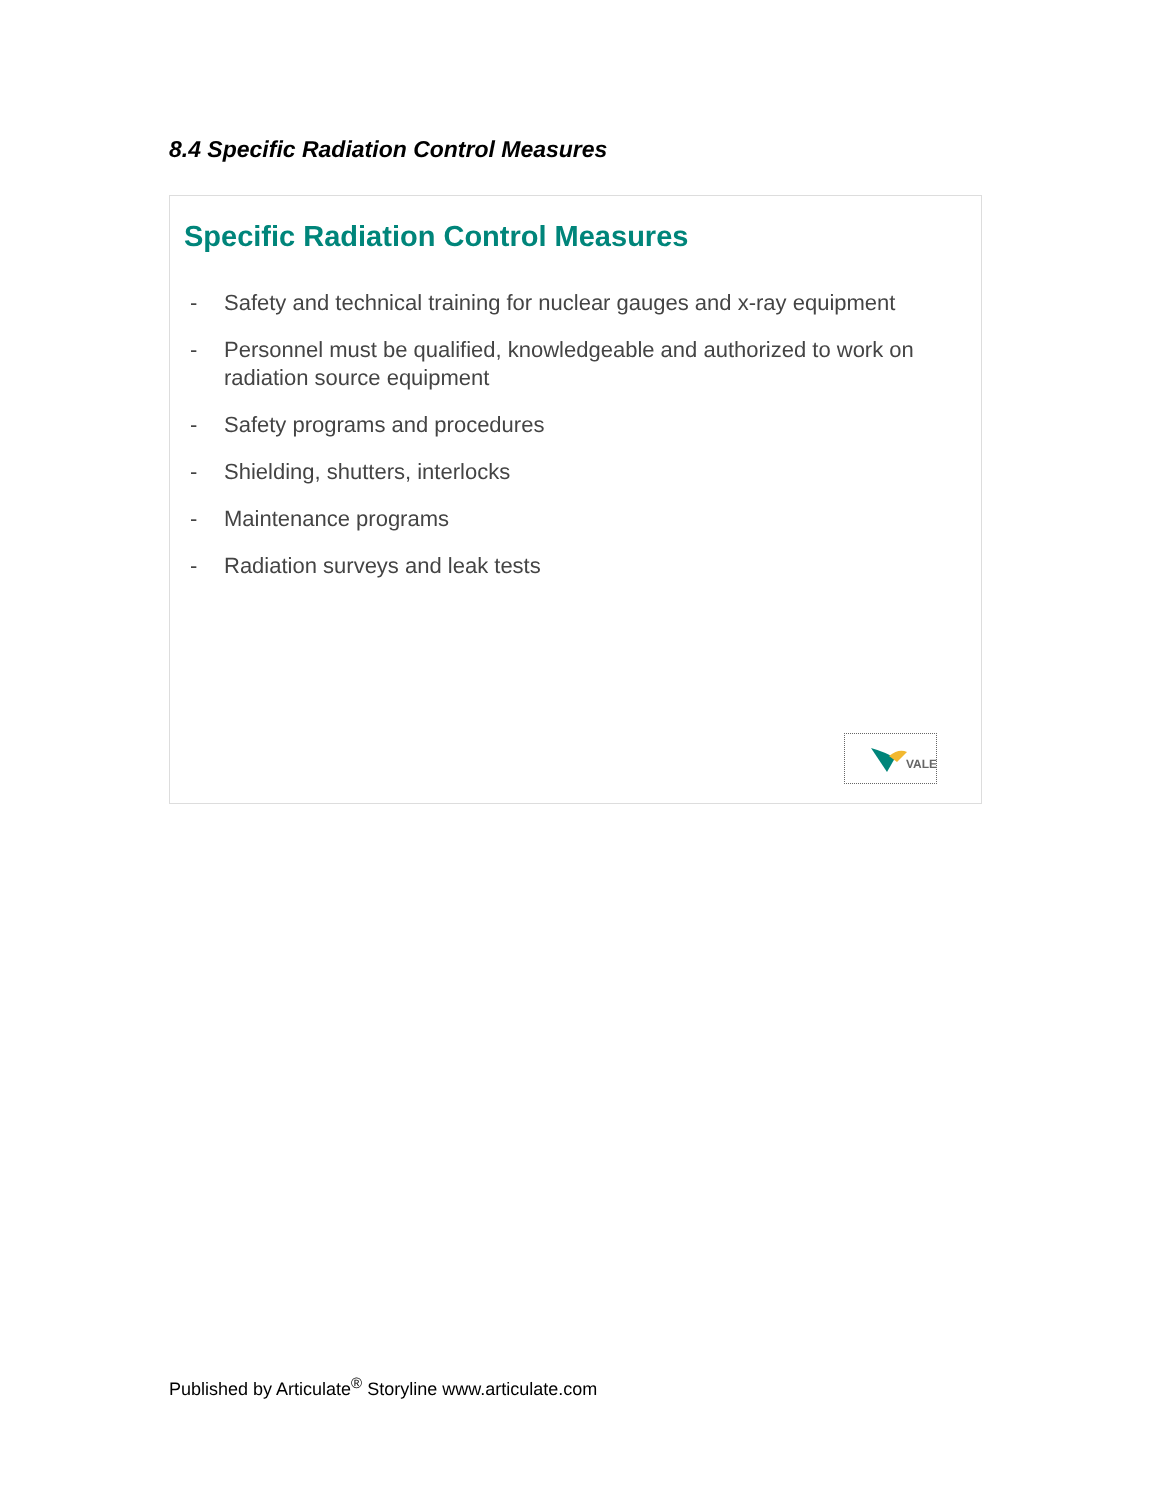8.4 Specific Radiation Control Measures
Specific Radiation Control Measures
- Safety and technical training for nuclear gauges and x-ray equipment
- Personnel must be qualified, knowledgeable and authorized to work on radiation source equipment
- Safety programs and procedures
- Shielding, shutters, interlocks
- Maintenance programs
- Radiation surveys and leak tests
VALE
Published by Articulate<sup>®</sup> Storyline www.articulate.com